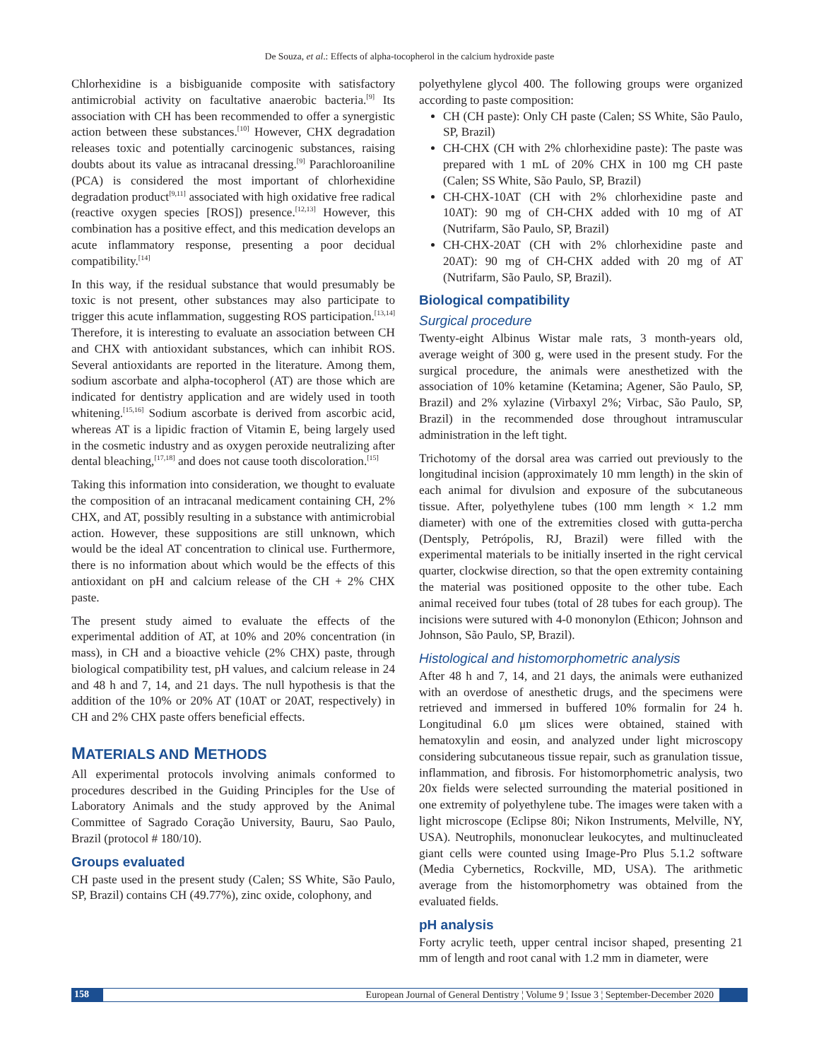De Souza, et al.: Effects of alpha-tocopherol in the calcium hydroxide paste
Chlorhexidine is a bisbiguanide composite with satisfactory antimicrobial activity on facultative anaerobic bacteria.<sup>[9]</sup> Its association with CH has been recommended to offer a synergistic action between these substances.<sup>[10]</sup> However, CHX degradation releases toxic and potentially carcinogenic substances, raising doubts about its value as intracanal dressing.<sup>[9]</sup> Parachloroaniline (PCA) is considered the most important of chlorhexidine degradation product<sup>[9,11]</sup> associated with high oxidative free radical (reactive oxygen species [ROS]) presence.<sup>[12,13]</sup> However, this combination has a positive effect, and this medication develops an acute inflammatory response, presenting a poor decidual compatibility.<sup>[14]</sup>
In this way, if the residual substance that would presumably be toxic is not present, other substances may also participate to trigger this acute inflammation, suggesting ROS participation.<sup>[13,14]</sup> Therefore, it is interesting to evaluate an association between CH and CHX with antioxidant substances, which can inhibit ROS. Several antioxidants are reported in the literature. Among them, sodium ascorbate and alpha-tocopherol (AT) are those which are indicated for dentistry application and are widely used in tooth whitening.<sup>[15,16]</sup> Sodium ascorbate is derived from ascorbic acid, whereas AT is a lipidic fraction of Vitamin E, being largely used in the cosmetic industry and as oxygen peroxide neutralizing after dental bleaching,<sup>[17,18]</sup> and does not cause tooth discoloration.<sup>[15]</sup>
Taking this information into consideration, we thought to evaluate the composition of an intracanal medicament containing CH, 2% CHX, and AT, possibly resulting in a substance with antimicrobial action. However, these suppositions are still unknown, which would be the ideal AT concentration to clinical use. Furthermore, there is no information about which would be the effects of this antioxidant on pH and calcium release of the CH + 2% CHX paste.
The present study aimed to evaluate the effects of the experimental addition of AT, at 10% and 20% concentration (in mass), in CH and a bioactive vehicle (2% CHX) paste, through biological compatibility test, pH values, and calcium release in 24 and 48 h and 7, 14, and 21 days. The null hypothesis is that the addition of the 10% or 20% AT (10AT or 20AT, respectively) in CH and 2% CHX paste offers beneficial effects.
MATERIALS AND METHODS
All experimental protocols involving animals conformed to procedures described in the Guiding Principles for the Use of Laboratory Animals and the study approved by the Animal Committee of Sagrado Coração University, Bauru, Sao Paulo, Brazil (protocol # 180/10).
Groups evaluated
CH paste used in the present study (Calen; SS White, São Paulo, SP, Brazil) contains CH (49.77%), zinc oxide, colophony, and
polyethylene glycol 400. The following groups were organized according to paste composition:
CH (CH paste): Only CH paste (Calen; SS White, São Paulo, SP, Brazil)
CH-CHX (CH with 2% chlorhexidine paste): The paste was prepared with 1 mL of 20% CHX in 100 mg CH paste (Calen; SS White, São Paulo, SP, Brazil)
CH-CHX-10AT (CH with 2% chlorhexidine paste and 10AT): 90 mg of CH-CHX added with 10 mg of AT (Nutrifarm, São Paulo, SP, Brazil)
CH-CHX-20AT (CH with 2% chlorhexidine paste and 20AT): 90 mg of CH-CHX added with 20 mg of AT (Nutrifarm, São Paulo, SP, Brazil).
Biological compatibility
Surgical procedure
Twenty-eight Albinus Wistar male rats, 3 month-years old, average weight of 300 g, were used in the present study. For the surgical procedure, the animals were anesthetized with the association of 10% ketamine (Ketamina; Agener, São Paulo, SP, Brazil) and 2% xylazine (Virbaxyl 2%; Virbac, São Paulo, SP, Brazil) in the recommended dose throughout intramuscular administration in the left tight.
Trichotomy of the dorsal area was carried out previously to the longitudinal incision (approximately 10 mm length) in the skin of each animal for divulsion and exposure of the subcutaneous tissue. After, polyethylene tubes (100 mm length × 1.2 mm diameter) with one of the extremities closed with gutta-percha (Dentsply, Petrópolis, RJ, Brazil) were filled with the experimental materials to be initially inserted in the right cervical quarter, clockwise direction, so that the open extremity containing the material was positioned opposite to the other tube. Each animal received four tubes (total of 28 tubes for each group). The incisions were sutured with 4-0 mononylon (Ethicon; Johnson and Johnson, São Paulo, SP, Brazil).
Histological and histomorphometric analysis
After 48 h and 7, 14, and 21 days, the animals were euthanized with an overdose of anesthetic drugs, and the specimens were retrieved and immersed in buffered 10% formalin for 24 h. Longitudinal 6.0 μm slices were obtained, stained with hematoxylin and eosin, and analyzed under light microscopy considering subcutaneous tissue repair, such as granulation tissue, inflammation, and fibrosis. For histomorphometric analysis, two 20x fields were selected surrounding the material positioned in one extremity of polyethylene tube. The images were taken with a light microscope (Eclipse 80i; Nikon Instruments, Melville, NY, USA). Neutrophils, mononuclear leukocytes, and multinucleated giant cells were counted using Image-Pro Plus 5.1.2 software (Media Cybernetics, Rockville, MD, USA). The arithmetic average from the histomorphometry was obtained from the evaluated fields.
pH analysis
Forty acrylic teeth, upper central incisor shaped, presenting 21 mm of length and root canal with 1.2 mm in diameter, were
158 European Journal of General Dentistry ¦ Volume 9 ¦ Issue 3 ¦ September-December 2020